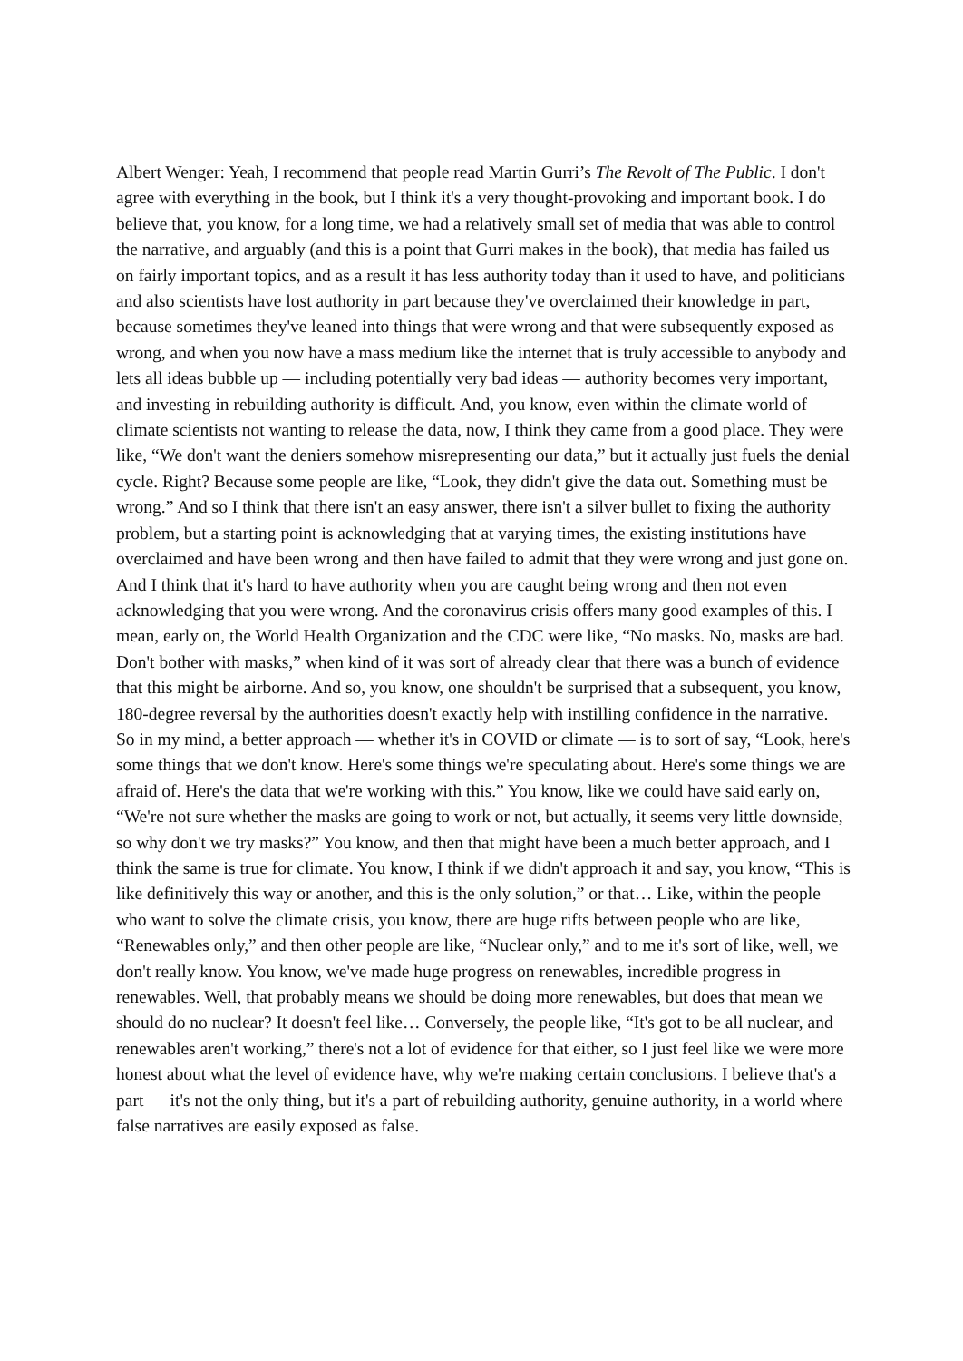Albert Wenger: Yeah, I recommend that people read Martin Gurri’s The Revolt of The Public. I don't agree with everything in the book, but I think it's a very thought-provoking and important book. I do believe that, you know, for a long time, we had a relatively small set of media that was able to control the narrative, and arguably (and this is a point that Gurri makes in the book), that media has failed us on fairly important topics, and as a result it has less authority today than it used to have, and politicians and also scientists have lost authority in part because they've overclaimed their knowledge in part, because sometimes they've leaned into things that were wrong and that were subsequently exposed as wrong, and when you now have a mass medium like the internet that is truly accessible to anybody and lets all ideas bubble up — including potentially very bad ideas — authority becomes very important, and investing in rebuilding authority is difficult. And, you know, even within the climate world of climate scientists not wanting to release the data, now, I think they came from a good place. They were like, “We don't want the deniers somehow misrepresenting our data,” but it actually just fuels the denial cycle. Right? Because some people are like, “Look, they didn't give the data out. Something must be wrong.” And so I think that there isn't an easy answer, there isn't a silver bullet to fixing the authority problem, but a starting point is acknowledging that at varying times, the existing institutions have overclaimed and have been wrong and then have failed to admit that they were wrong and just gone on. And I think that it's hard to have authority when you are caught being wrong and then not even acknowledging that you were wrong. And the coronavirus crisis offers many good examples of this. I mean, early on, the World Health Organization and the CDC were like, “No masks. No, masks are bad. Don't bother with masks,” when kind of it was sort of already clear that there was a bunch of evidence that this might be airborne. And so, you know, one shouldn't be surprised that a subsequent, you know, 180-degree reversal by the authorities doesn't exactly help with instilling confidence in the narrative. So in my mind, a better approach — whether it's in COVID or climate — is to sort of say, “Look, here's some things that we don't know. Here's some things we're speculating about. Here's some things we are afraid of. Here's the data that we're working with this.” You know, like we could have said early on, “We're not sure whether the masks are going to work or not, but actually, it seems very little downside, so why don't we try masks?” You know, and then that might have been a much better approach, and I think the same is true for climate. You know, I think if we didn't approach it and say, you know, “This is like definitively this way or another, and this is the only solution,” or that… Like, within the people who want to solve the climate crisis, you know, there are huge rifts between people who are like, “Renewables only,” and then other people are like, “Nuclear only,” and to me it's sort of like, well, we don't really know. You know, we've made huge progress on renewables, incredible progress in renewables. Well, that probably means we should be doing more renewables, but does that mean we should do no nuclear? It doesn't feel like… Conversely, the people like, “It's got to be all nuclear, and renewables aren't working,” there's not a lot of evidence for that either, so I just feel like we were more honest about what the level of evidence have, why we're making certain conclusions. I believe that's a part — it's not the only thing, but it's a part of rebuilding authority, genuine authority, in a world where false narratives are easily exposed as false.